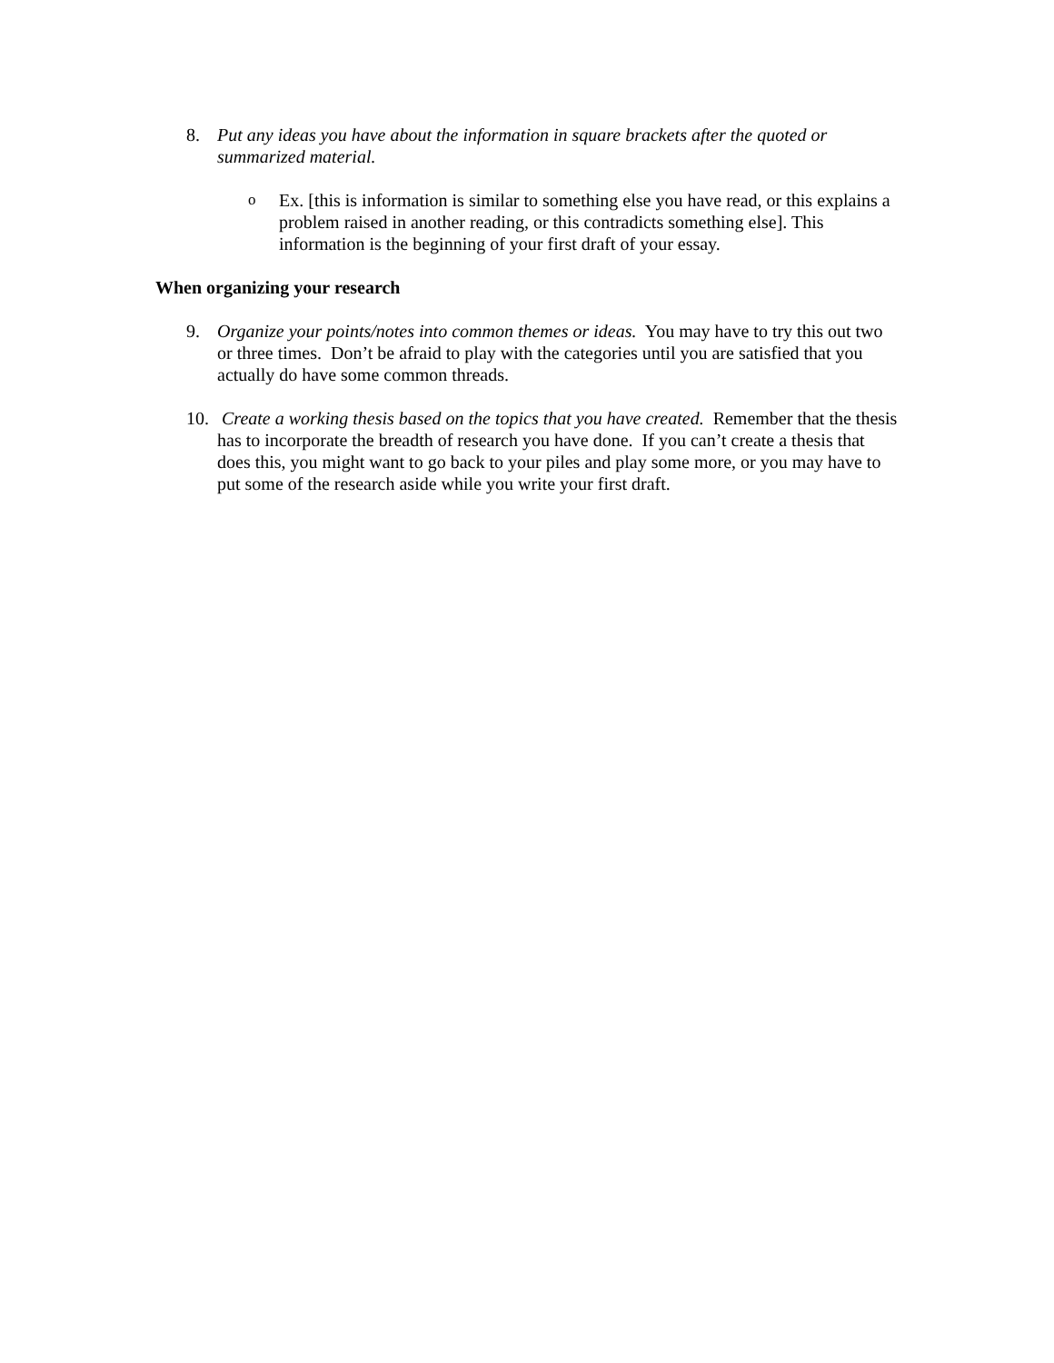8. Put any ideas you have about the information in square brackets after the quoted or summarized material.
o
Ex. [this is information is similar to something else you have read, or this explains a problem raised in another reading, or this contradicts something else]. This information is the beginning of your first draft of your essay.
When organizing your research
9. Organize your points/notes into common themes or ideas. You may have to try this out two or three times. Don’t be afraid to play with the categories until you are satisfied that you actually do have some common threads.
10.
Create a working thesis based on the topics that you have created. Remember that the thesis has to incorporate the breadth of research you have done. If you can’t create a thesis that does this, you might want to go back to your piles and play some more, or you may have to put some of the research aside while you write your first draft.